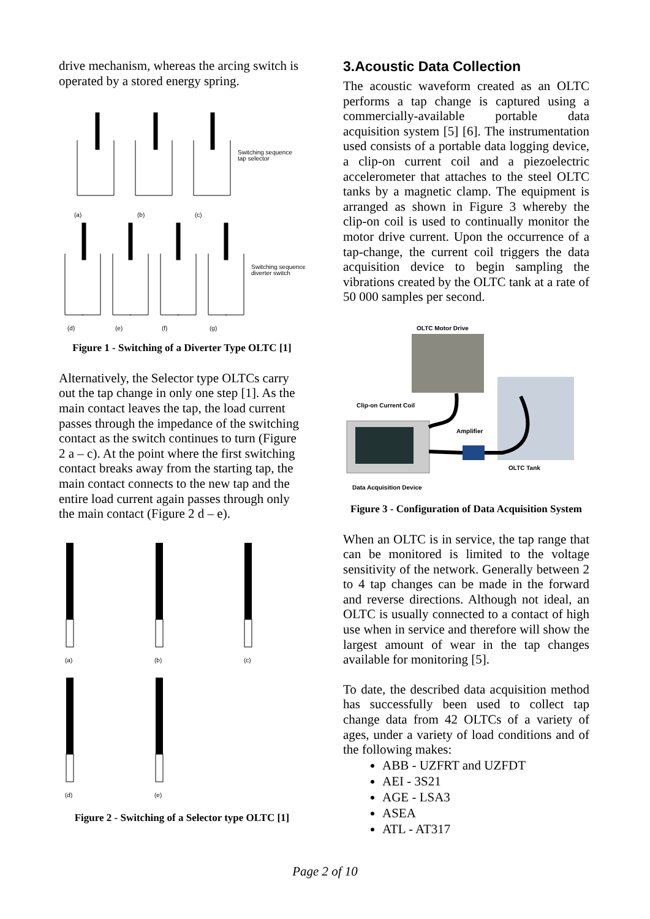drive mechanism, whereas the arcing switch is operated by a stored energy spring.
Switching sequence
tap selector
Switching sequence
diverter switch
(a)
(b)
(c)
(d)
(e)
(f)
(g)
Figure 1 - Switching of a Diverter Type OLTC [1]
Alternatively, the Selector type OLTCs carry out the tap change in only one step [1]. As the main contact leaves the tap, the load current passes through the impedance of the switching contact as the switch continues to turn (Figure 2 a – c). At the point where the first switching contact breaks away from the starting tap, the main contact connects to the new tap and the entire load current again passes through only the main contact (Figure 2 d – e).
(a)
(b)
(c)
(d)
(e)
Figure 2 - Switching of a Selector type OLTC [1]
3.Acoustic Data Collection
The acoustic waveform created as an OLTC performs a tap change is captured using a commercially-available portable data acquisition system [5] [6]. The instrumentation used consists of a portable data logging device, a clip-on current coil and a piezoelectric accelerometer that attaches to the steel OLTC tanks by a magnetic clamp. The equipment is arranged as shown in Figure 3 whereby the clip-on coil is used to continually monitor the motor drive current. Upon the occurrence of a tap-change, the current coil triggers the data acquisition device to begin sampling the vibrations created by the OLTC tank at a rate of 50 000 samples per second.
OLTC Motor Drive Clip-on Current Coil Amplifier OLTC Tank Data Acquisition Device
Figure 3 - Configuration of Data Acquisition System
When an OLTC is in service, the tap range that can be monitored is limited to the voltage sensitivity of the network. Generally between 2 to 4 tap changes can be made in the forward and reverse directions. Although not ideal, an OLTC is usually connected to a contact of high use when in service and therefore will show the largest amount of wear in the tap changes available for monitoring [5].
To date, the described data acquisition method has successfully been used to collect tap change data from 42 OLTCs of a variety of ages, under a variety of load conditions and of the following makes:
ABB - UZFRT and UZFDT
AEI - 3S21
AGE - LSA3
ASEA
ATL - AT317
Page 2 of 10